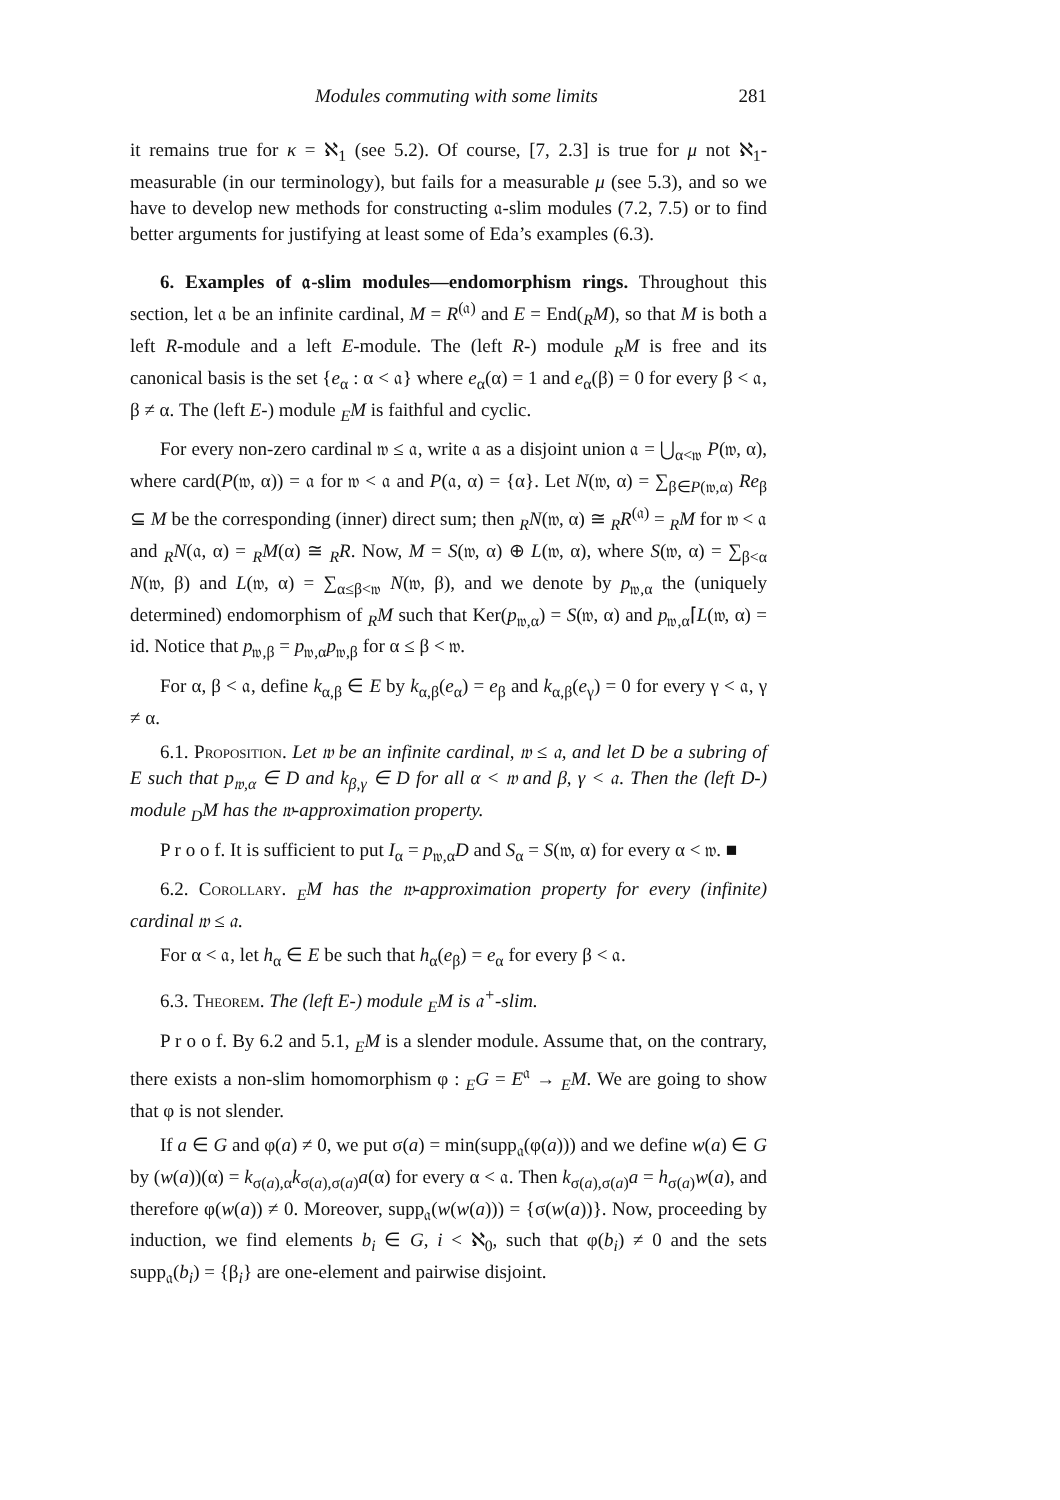Modules commuting with some limits 281
it remains true for κ = ℵ<sub>1</sub> (see 5.2). Of course, [7, 2.3] is true for μ not ℵ<sub>1</sub>-measurable (in our terminology), but fails for a measurable μ (see 5.3), and so we have to develop new methods for constructing 𝔞-slim modules (7.2, 7.5) or to find better arguments for justifying at least some of Eda’s examples (6.3).
6. Examples of 𝔞-slim modules—endomorphism rings. Throughout this section, let 𝔞 be an infinite cardinal, M = R<sup>(𝔞)</sup> and E = End(<sub>R</sub>M), so that M is both a left R-module and a left E-module. The (left R-) module <sub>R</sub>M is free and its canonical basis is the set {e<sub>α</sub> : α < 𝔞} where e<sub>α</sub>(α) = 1 and e<sub>α</sub>(β) = 0 for every β < 𝔞, β ≠ α. The (left E-) module <sub>E</sub>M is faithful and cyclic.
For every non-zero cardinal 𝔴 ≤ 𝔞, write 𝔞 as a disjoint union 𝔞 = ⋃<sub>α<𝔴</sub> P(𝔴, α), where card(P(𝔴, α)) = 𝔞 for 𝔴 < 𝔞 and P(𝔞, α) = {α}. Let N(𝔴, α) = ∑<sub>β∈P(𝔴,α)</sub> Re<sub>β</sub> ⊆ M be the corresponding (inner) direct sum; then <sub>R</sub>N(𝔴, α) ≅ <sub>R</sub>R<sup>(𝔞)</sup> = <sub>R</sub>M for 𝔴 < 𝔞 and <sub>R</sub>N(𝔞, α) = <sub>R</sub>M(α) ≅ <sub>R</sub>R. Now, M = S(𝔴, α) ⊕ L(𝔴, α), where S(𝔴, α) = ∑<sub>β<α</sub> N(𝔴, β) and L(𝔴, α) = ∑<sub>α≤β<𝔴</sub> N(𝔴, β), and we denote by p<sub>𝔴,α</sub> the (uniquely determined) endomorphism of <sub>R</sub>M such that Ker(p<sub>𝔴,α</sub>) = S(𝔴, α) and p<sub>𝔴,α</sub>⌈L(𝔴, α) = id. Notice that p<sub>𝔴,β</sub> = p<sub>𝔴,α</sub>p<sub>𝔴,β</sub> for α ≤ β < 𝔴.
For α, β < 𝔞, define k<sub>α,β</sub> ∈ E by k<sub>α,β</sub>(e<sub>α</sub>) = e<sub>β</sub> and k<sub>α,β</sub>(e<sub>γ</sub>) = 0 for every γ < 𝔞, γ ≠ α.
6.1. Proposition. Let 𝔴 be an infinite cardinal, 𝔴 ≤ 𝔞, and let D be a subring of E such that p<sub>𝔴,α</sub> ∈ D and k<sub>β,γ</sub> ∈ D for all α < 𝔴 and β, γ < 𝔞. Then the (left D-) module <sub>D</sub>M has the 𝔴-approximation property.
P r o o f. It is sufficient to put I<sub>α</sub> = p<sub>𝔴,α</sub>D and S<sub>α</sub> = S(𝔴, α) for every α < 𝔴. ■
6.2. Corollary. <sub>E</sub>M has the 𝔴-approximation property for every (infinite) cardinal 𝔴 ≤ 𝔞.
For α < 𝔞, let h<sub>α</sub> ∈ E be such that h<sub>α</sub>(e<sub>β</sub>) = e<sub>α</sub> for every β < 𝔞.
6.3. Theorem. The (left E-) module <sub>E</sub>M is 𝔞<sup>+</sup>-slim.
P r o o f. By 6.2 and 5.1, <sub>E</sub>M is a slender module. Assume that, on the contrary, there exists a non-slim homomorphism φ : <sub>E</sub>G = E<sup>𝔞</sup> → <sub>E</sub>M. We are going to show that φ is not slender.
If a ∈ G and φ(a) ≠ 0, we put σ(a) = min(supp<sub>𝔞</sub>(φ(a))) and we define w(a) ∈ G by (w(a))(α) = k<sub>σ(a),α</sub>k<sub>σ(a),σ(a)</sub>a(α) for every α < 𝔞. Then k<sub>σ(a),σ(a)</sub>a = h<sub>σ(a)</sub>w(a), and therefore φ(w(a)) ≠ 0. Moreover, supp<sub>𝔞</sub>(w(w(a))) = {σ(w(a))}. Now, proceeding by induction, we find elements b<sub>i</sub> ∈ G, i < ℵ<sub>0</sub>, such that φ(b<sub>i</sub>) ≠ 0 and the sets supp<sub>𝔞</sub>(b<sub>i</sub>) = {β<sub>i</sub>} are one-element and pairwise disjoint.